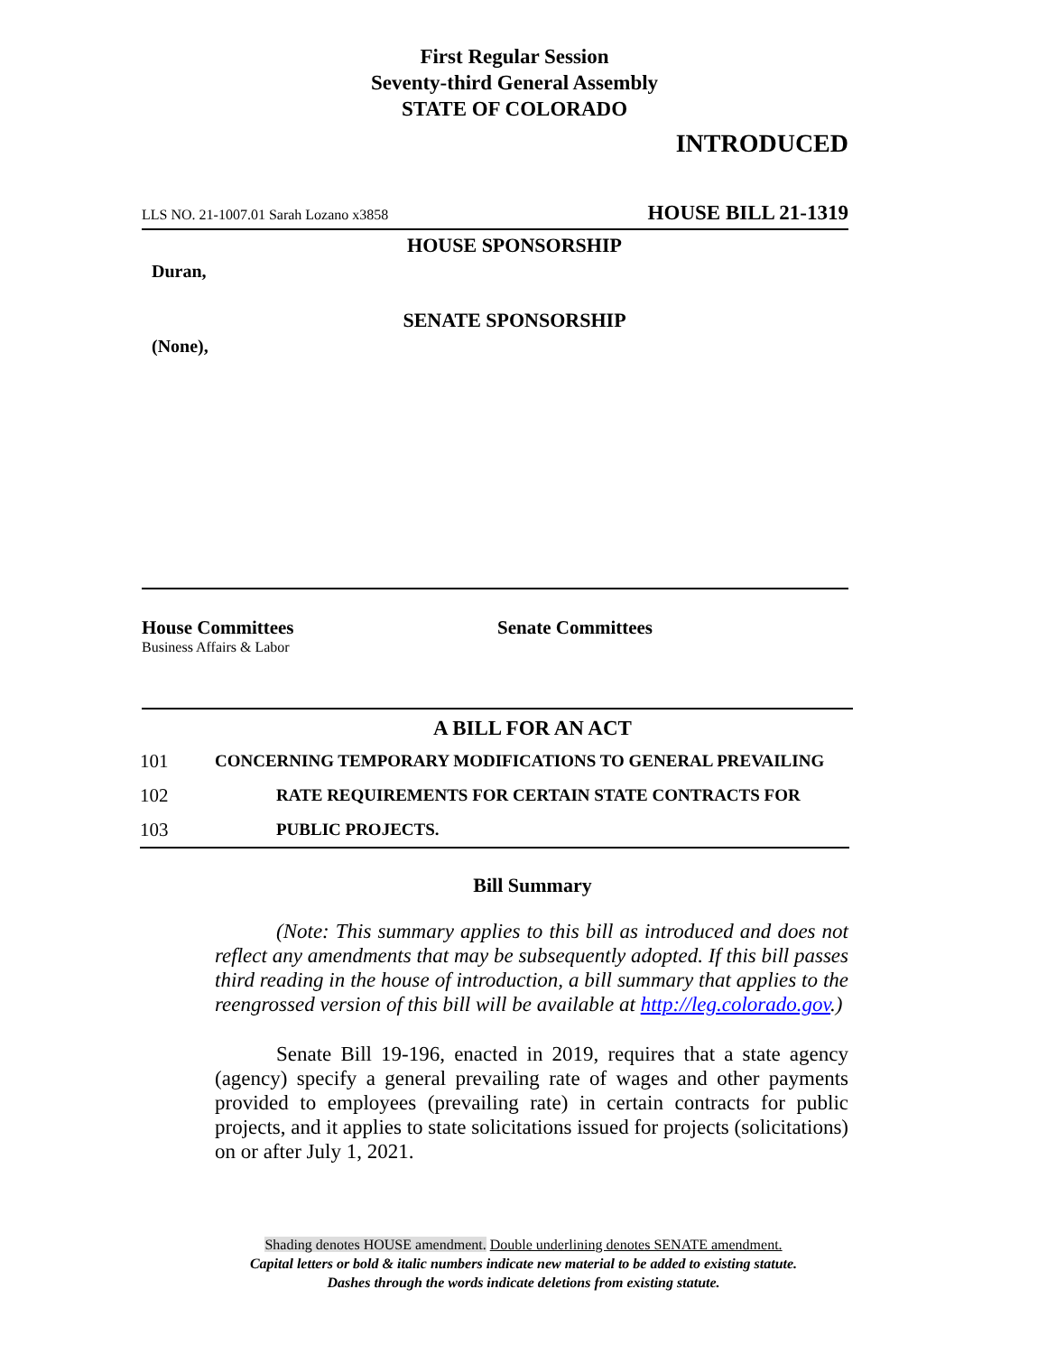First Regular Session
Seventy-third General Assembly
STATE OF COLORADO
INTRODUCED
LLS NO. 21-1007.01 Sarah Lozano x3858 HOUSE BILL 21-1319
HOUSE SPONSORSHIP
Duran,
SENATE SPONSORSHIP
(None),
House Committees
Business Affairs & Labor
Senate Committees
A BILL FOR AN ACT
101 CONCERNING TEMPORARY MODIFICATIONS TO GENERAL PREVAILING
102 RATE REQUIREMENTS FOR CERTAIN STATE CONTRACTS FOR
103 PUBLIC PROJECTS.
Bill Summary
(Note: This summary applies to this bill as introduced and does not reflect any amendments that may be subsequently adopted. If this bill passes third reading in the house of introduction, a bill summary that applies to the reengrossed version of this bill will be available at http://leg.colorado.gov.)
Senate Bill 19-196, enacted in 2019, requires that a state agency (agency) specify a general prevailing rate of wages and other payments provided to employees (prevailing rate) in certain contracts for public projects, and it applies to state solicitations issued for projects (solicitations) on or after July 1, 2021.
Shading denotes HOUSE amendment. Double underlining denotes SENATE amendment.
Capital letters or bold & italic numbers indicate new material to be added to existing statute.
Dashes through the words indicate deletions from existing statute.